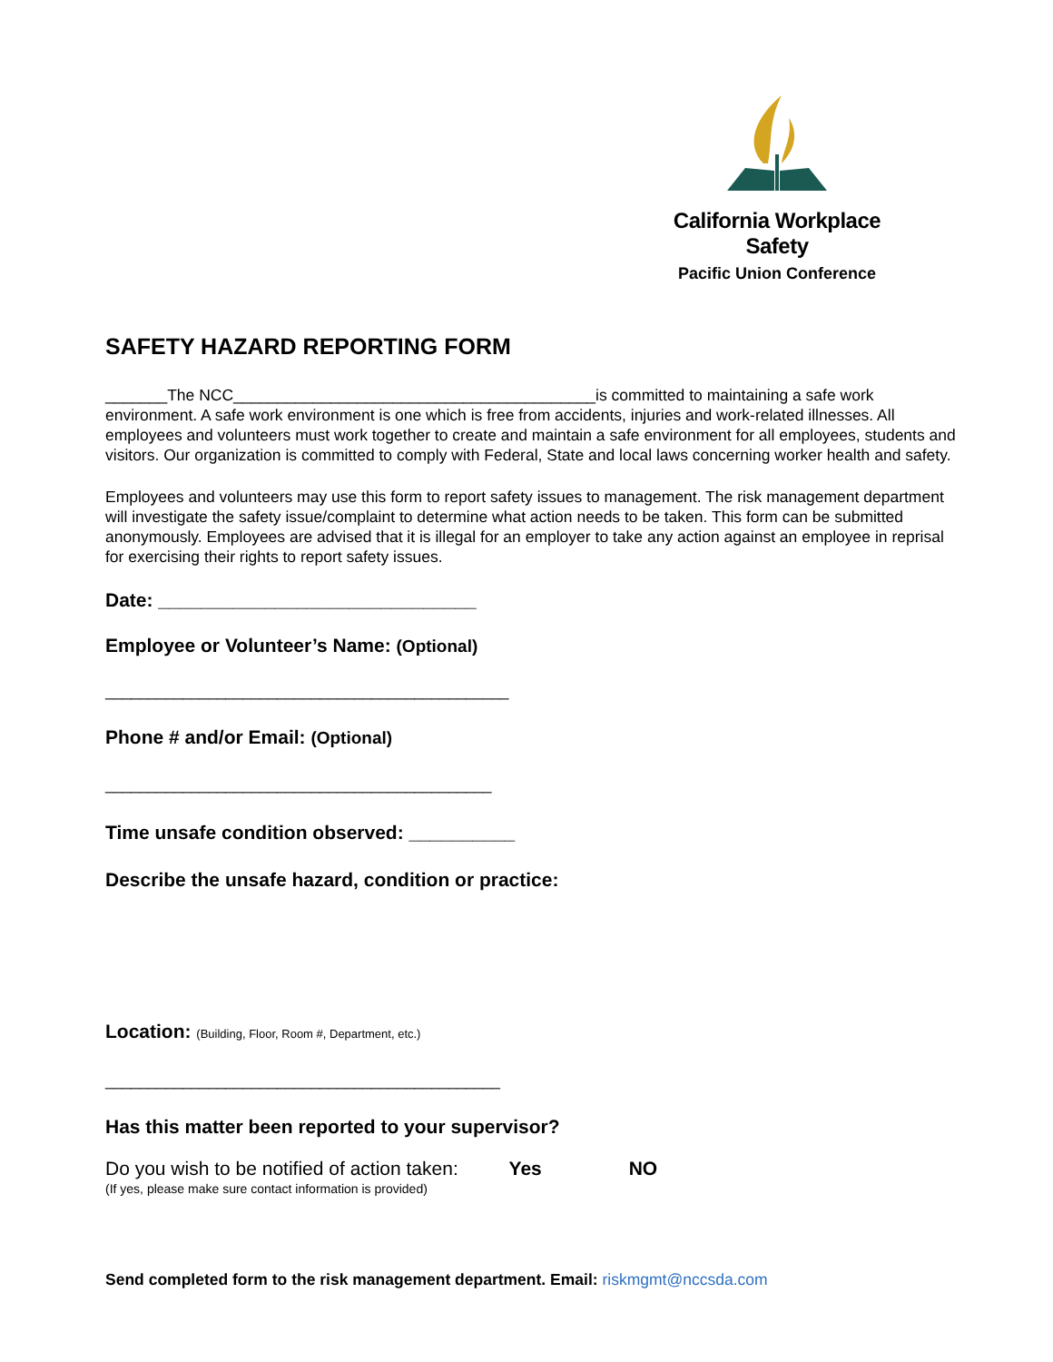California Workplace Safety
Pacific Union Conference
SAFETY HAZARD REPORTING FORM
_______The NCC_________________________________________is committed to maintaining a safe work environment. A safe work environment is one which is free from accidents, injuries and work-related illnesses. All employees and volunteers must work together to create and maintain a safe environment for all employees, students and visitors. Our organization is committed to comply with Federal, State and local laws concerning worker health and safety.
Employees and volunteers may use this form to report safety issues to management. The risk management department will investigate the safety issue/complaint to determine what action needs to be taken. This form can be submitted anonymously. Employees are advised that it is illegal for an employer to take any action against an employee in reprisal for exercising their rights to report safety issues.
Date: ______________________________
Employee or Volunteer’s Name: (Optional)
_______________________________________________
Phone # and/or Email: (Optional)
_____________________________________________
Time unsafe condition observed: __________
Describe the unsafe hazard, condition or practice:
Location: (Building, Floor, Room #, Department, etc.)
______________________________________________
Has this matter been reported to your supervisor?
Do you wish to be notified of action taken: Yes NO
(If yes, please make sure contact information is provided)
Send completed form to the risk management department. Email: riskmgmt@nccsda.com